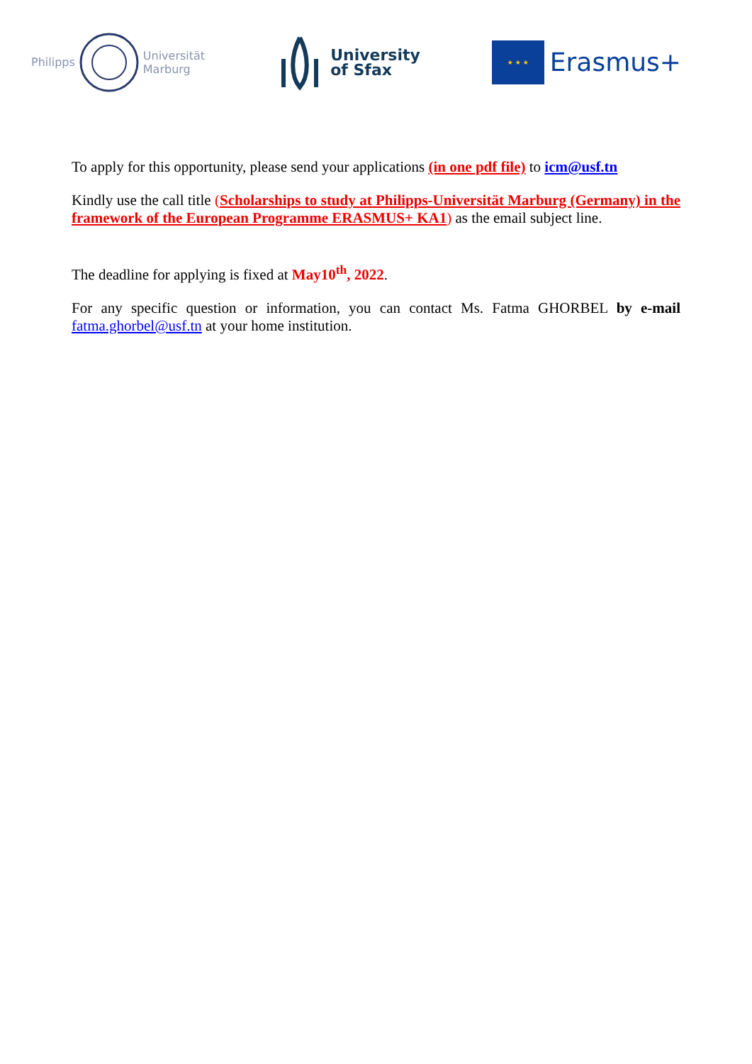Philipps Universität
Marburg
University
of Sfax
★ ★ ★
Erasmus+
To apply for this opportunity, please send your applications (in one pdf file) to icm@usf.tn
Kindly use the call title (Scholarships to study at Philipps-Universität Marburg (Germany) in the framework of the European Programme ERASMUS+ KA1) as the email subject line.
The deadline for applying is fixed at May10<sup>th</sup>, 2022.
For any specific question or information, you can contact Ms. Fatma GHORBEL by e-mail fatma.ghorbel@usf.tn at your home institution.